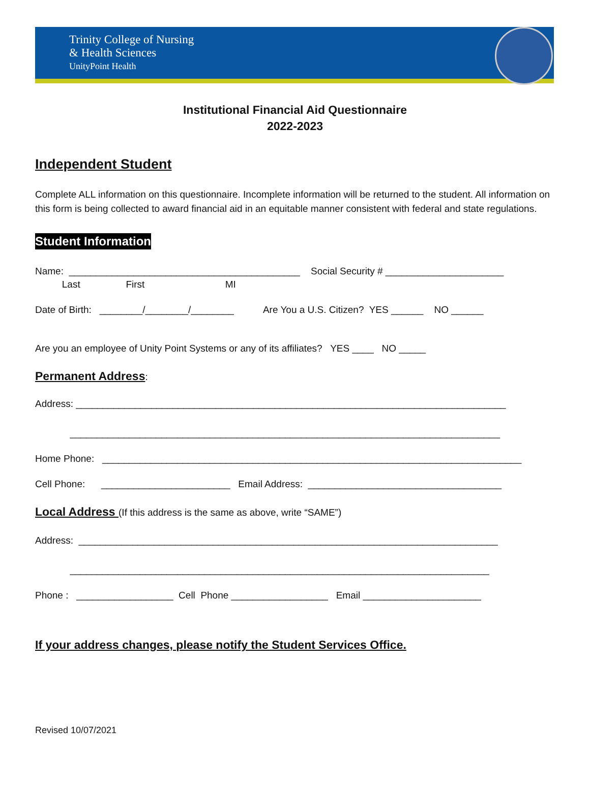Trinity College of Nursing
& Health Sciences
UnityPoint Health
Institutional Financial Aid Questionnaire
2022-2023
Independent Student
Complete ALL information on this questionnaire. Incomplete information will be returned to the student. All information on this form is being collected to award financial aid in an equitable manner consistent with federal and state regulations.
Student Information
Name: ___________________________________________ Social Security # ______________________
Last First MI
Date of Birth: ________/________/________ Are You a U.S. Citizen? YES ______ NO ______
Are you an employee of Unity Point Systems or any of its affiliates? YES ____ NO _____
Permanent Address
:
Address: ________________________________________________________________________________
________________________________________________________________________________
Home Phone: ______________________________________________________________________________
Cell Phone: ________________________ Email Address: ____________________________________
Local Address
(If this address is the same as above, write “SAME”)
Address: ______________________________________________________________________________
______________________________________________________________________________
Phone : __________________ Cell Phone __________________ Email ______________________
If your address changes, please notify the Student Services Office.
Revised 10/07/2021